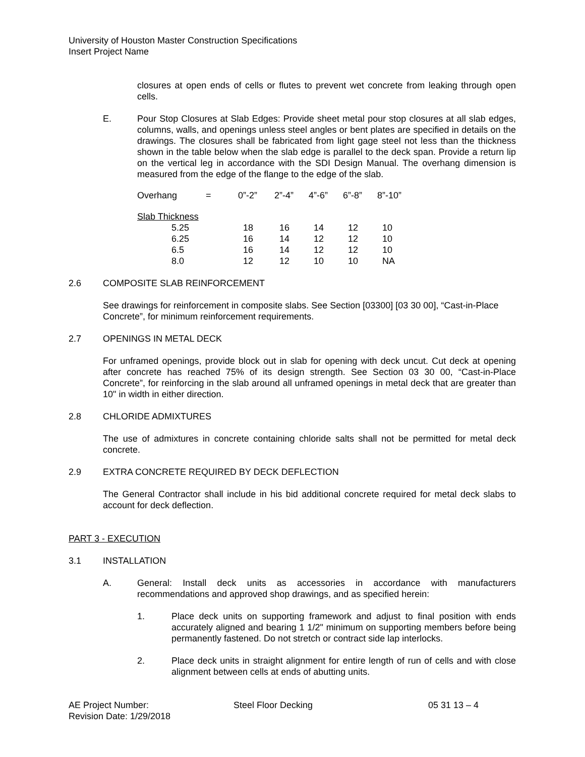University of Houston Master Construction Specifications
Insert Project Name
closures at open ends of cells or flutes to prevent wet concrete from leaking through open cells.
E. Pour Stop Closures at Slab Edges: Provide sheet metal pour stop closures at all slab edges, columns, walls, and openings unless steel angles or bent plates are specified in details on the drawings. The closures shall be fabricated from light gage steel not less than the thickness shown in the table below when the slab edge is parallel to the deck span. Provide a return lip on the vertical leg in accordance with the SDI Design Manual. The overhang dimension is measured from the edge of the flange to the edge of the slab.
| Overhang | = | 0”-2” | 2”-4” | 4”-6” | 6”-8” | 8”-10” |
| Slab Thickness | | | | | | |
| 5.25 | | 18 | 16 | 14 | 12 | 10 |
| 6.25 | | 16 | 14 | 12 | 12 | 10 |
| 6.5 | | 16 | 14 | 12 | 12 | 10 |
| 8.0 | | 12 | 12 | 10 | 10 | NA |
2.6 COMPOSITE SLAB REINFORCEMENT
See drawings for reinforcement in composite slabs. See Section [03300] [03 30 00], “Cast-in-Place Concrete”, for minimum reinforcement requirements.
2.7 OPENINGS IN METAL DECK
For unframed openings, provide block out in slab for opening with deck uncut. Cut deck at opening after concrete has reached 75% of its design strength. See Section 03 30 00, “Cast-in-Place Concrete”, for reinforcing in the slab around all unframed openings in metal deck that are greater than 10" in width in either direction.
2.8 CHLORIDE ADMIXTURES
The use of admixtures in concrete containing chloride salts shall not be permitted for metal deck concrete.
2.9 EXTRA CONCRETE REQUIRED BY DECK DEFLECTION
The General Contractor shall include in his bid additional concrete required for metal deck slabs to account for deck deflection.
PART 3 - EXECUTION
3.1 INSTALLATION
A. General: Install deck units as accessories in accordance with manufacturers recommendations and approved shop drawings, and as specified herein:
1. Place deck units on supporting framework and adjust to final position with ends accurately aligned and bearing 1 1/2" minimum on supporting members before being permanently fastened. Do not stretch or contract side lap interlocks.
2. Place deck units in straight alignment for entire length of run of cells and with close alignment between cells at ends of abutting units.
AE Project Number: Steel Floor Decking 05 31 13 – 4
Revision Date: 1/29/2018